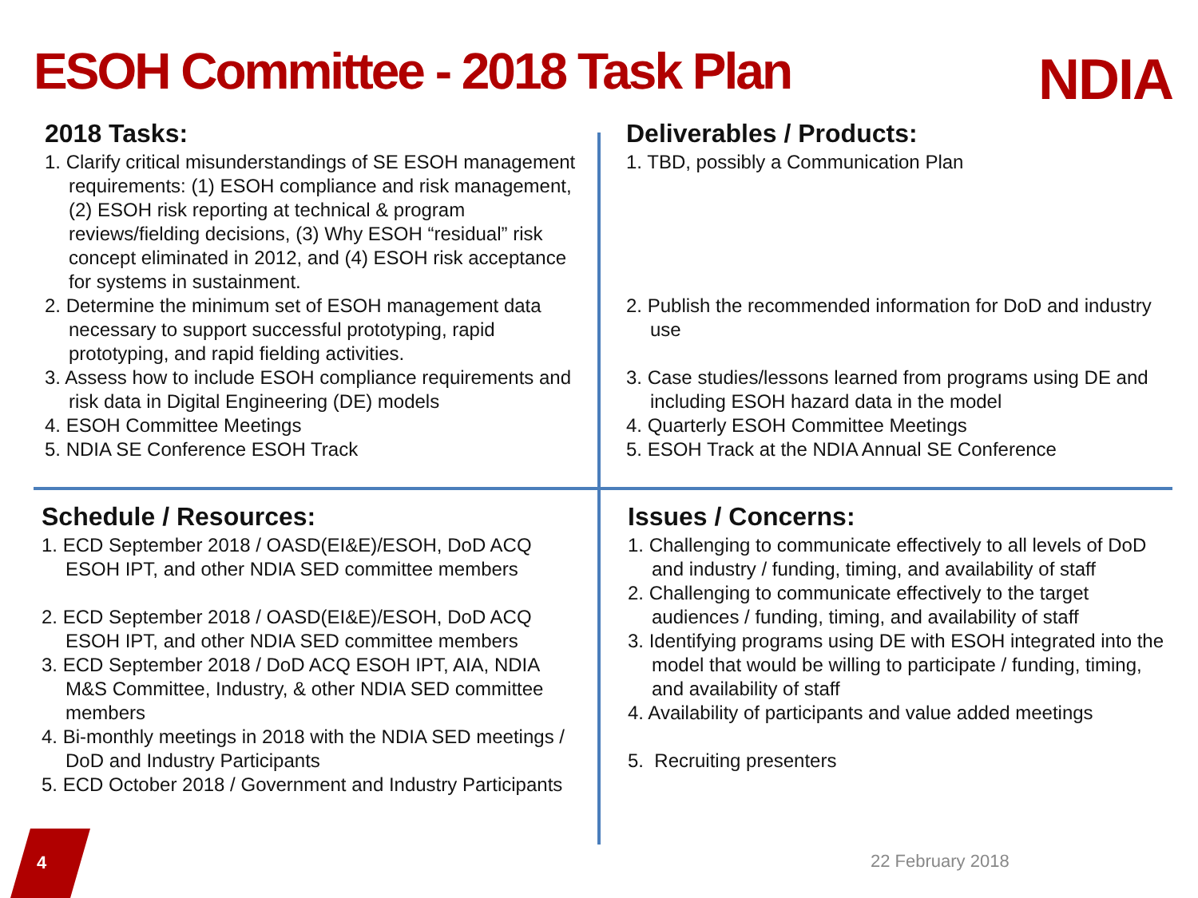ESOH Committee - 2018 Task Plan
NDIA
2018 Tasks:
1. Clarify critical misunderstandings of SE ESOH management requirements: (1) ESOH compliance and risk management, (2) ESOH risk reporting at technical & program reviews/fielding decisions, (3) Why ESOH “residual” risk concept eliminated in 2012, and (4) ESOH risk acceptance for systems in sustainment.
2. Determine the minimum set of ESOH management data necessary to support successful prototyping, rapid prototyping, and rapid fielding activities.
3. Assess how to include ESOH compliance requirements and risk data in Digital Engineering (DE) models
4. ESOH Committee Meetings
5. NDIA SE Conference ESOH Track
Deliverables / Products:
1. TBD, possibly a Communication Plan
2. Publish the recommended information for DoD and industry use
3. Case studies/lessons learned from programs using DE and including ESOH hazard data in the model
4. Quarterly ESOH Committee Meetings
5. ESOH Track at the NDIA Annual SE Conference
Schedule / Resources:
1. ECD September 2018 / OASD(EI&E)/ESOH, DoD ACQ ESOH IPT, and other NDIA SED committee members
2. ECD September 2018 / OASD(EI&E)/ESOH, DoD ACQ ESOH IPT, and other NDIA SED committee members
3. ECD September 2018 / DoD ACQ ESOH IPT, AIA, NDIA M&S Committee, Industry, & other NDIA SED committee members
4. Bi-monthly meetings in 2018 with the NDIA SED meetings / DoD and Industry Participants
5. ECD October 2018 / Government and Industry Participants
Issues / Concerns:
1. Challenging to communicate effectively to all levels of DoD and industry / funding, timing, and availability of staff
2. Challenging to communicate effectively to the target audiences / funding, timing, and availability of staff
3. Identifying programs using DE with ESOH integrated into the model that would be willing to participate / funding, timing, and availability of staff
4. Availability of participants and value added meetings
5. Recruiting presenters
4 22 February 2018